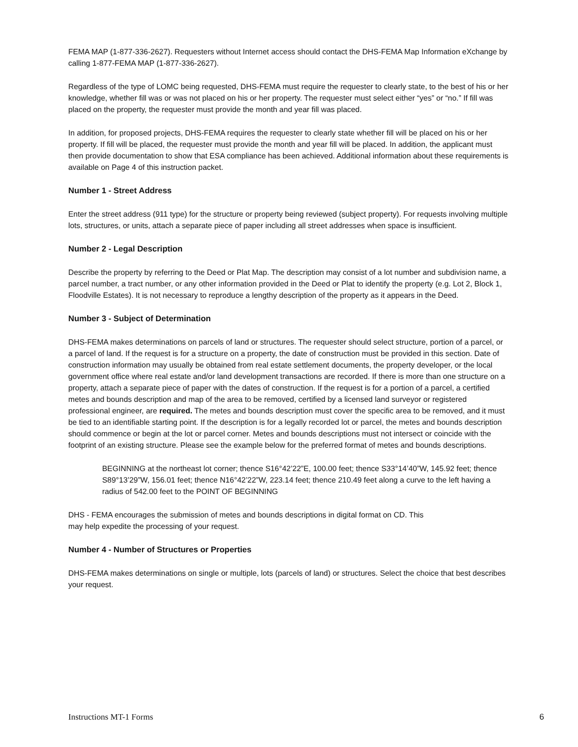FEMA MAP (1-877-336-2627). Requesters without Internet access should contact the DHS-FEMA Map Information eXchange by calling 1-877-FEMA MAP (1-877-336-2627).
Regardless of the type of LOMC being requested, DHS-FEMA must require the requester to clearly state, to the best of his or her knowledge, whether fill was or was not placed on his or her property. The requester must select either “yes” or “no.” If fill was placed on the property, the requester must provide the month and year fill was placed.
In addition, for proposed projects, DHS-FEMA requires the requester to clearly state whether fill will be placed on his or her property. If fill will be placed, the requester must provide the month and year fill will be placed. In addition, the applicant must then provide documentation to show that ESA compliance has been achieved. Additional information about these requirements is available on Page 4 of this instruction packet.
Number 1 - Street Address
Enter the street address (911 type) for the structure or property being reviewed (subject property). For requests involving multiple lots, structures, or units, attach a separate piece of paper including all street addresses when space is insufficient.
Number 2 - Legal Description
Describe the property by referring to the Deed or Plat Map. The description may consist of a lot number and subdivision name, a parcel number, a tract number, or any other information provided in the Deed or Plat to identify the property (e.g. Lot 2, Block 1, Floodville Estates). It is not necessary to reproduce a lengthy description of the property as it appears in the Deed.
Number 3 - Subject of Determination
DHS-FEMA makes determinations on parcels of land or structures. The requester should select structure, portion of a parcel, or a parcel of land. If the request is for a structure on a property, the date of construction must be provided in this section. Date of construction information may usually be obtained from real estate settlement documents, the property developer, or the local government office where real estate and/or land development transactions are recorded. If there is more than one structure on a property, attach a separate piece of paper with the dates of construction. If the request is for a portion of a parcel, a certified metes and bounds description and map of the area to be removed, certified by a licensed land surveyor or registered professional engineer, are required. The metes and bounds description must cover the specific area to be removed, and it must be tied to an identifiable starting point. If the description is for a legally recorded lot or parcel, the metes and bounds description should commence or begin at the lot or parcel corner. Metes and bounds descriptions must not intersect or coincide with the footprint of an existing structure. Please see the example below for the preferred format of metes and bounds descriptions.
BEGINNING at the northeast lot corner; thence S16°42’22”E, 100.00 feet; thence S33°14’40”W, 145.92 feet; thence S89°13’29”W, 156.01 feet; thence N16°42’22”W, 223.14 feet; thence 210.49 feet along a curve to the left having a radius of 542.00 feet to the POINT OF BEGINNING
DHS - FEMA encourages the submission of metes and bounds descriptions in digital format on CD. This
may help expedite the processing of your request.
Number 4 - Number of Structures or Properties
DHS-FEMA makes determinations on single or multiple, lots (parcels of land) or structures. Select the choice that best describes your request.
Instructions MT-1 Forms 6